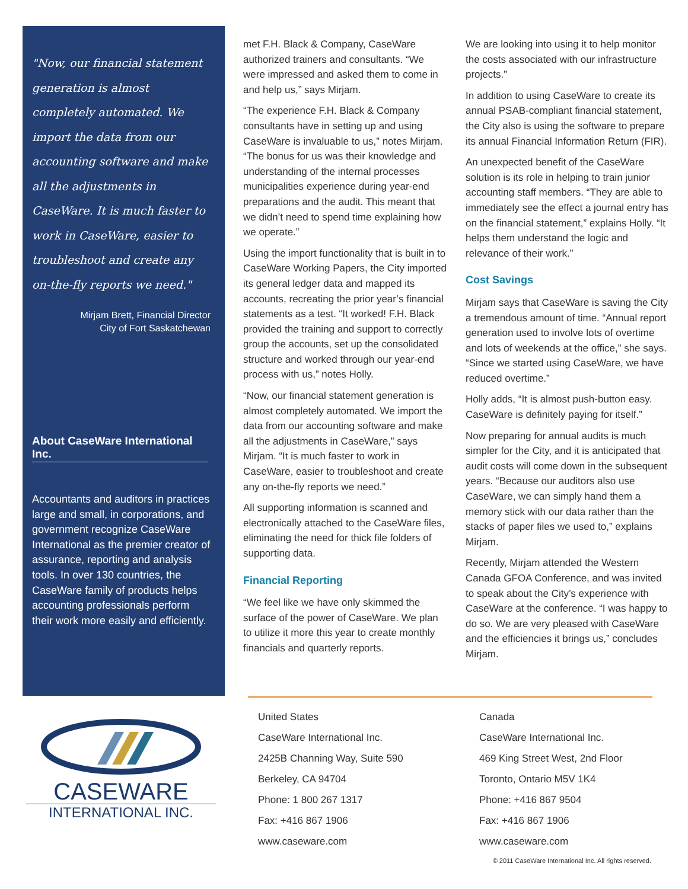"Now, our financial statement generation is almost completely automated. We import the data from our accounting software and make all the adjustments in CaseWare. It is much faster to work in CaseWare, easier to troubleshoot and create any on-the-fly reports we need."
Mirjam Brett, Financial Director
City of Fort Saskatchewan
About CaseWare International Inc.
Accountants and auditors in practices large and small, in corporations, and government recognize CaseWare International as the premier creator of assurance, reporting and analysis tools. In over 130 countries, the CaseWare family of products helps accounting professionals perform their work more easily and efficiently.
met F.H. Black & Company, CaseWare authorized trainers and consultants. “We were impressed and asked them to come in and help us,” says Mirjam.
“The experience F.H. Black & Company consultants have in setting up and using CaseWare is invaluable to us,” notes Mirjam. “The bonus for us was their knowledge and understanding of the internal processes municipalities experience during year-end preparations and the audit. This meant that we didn’t need to spend time explaining how we operate.”
Using the import functionality that is built in to CaseWare Working Papers, the City imported its general ledger data and mapped its accounts, recreating the prior year’s financial statements as a test. “It worked! F.H. Black provided the training and support to correctly group the accounts, set up the consolidated structure and worked through our year-end process with us,” notes Holly.
“Now, our financial statement generation is almost completely automated. We import the data from our accounting software and make all the adjustments in CaseWare,” says Mirjam. “It is much faster to work in CaseWare, easier to troubleshoot and create any on-the-fly reports we need.”
All supporting information is scanned and electronically attached to the CaseWare files, eliminating the need for thick file folders of supporting data.
Financial Reporting
“We feel like we have only skimmed the surface of the power of CaseWare. We plan to utilize it more this year to create monthly financials and quarterly reports.
We are looking into using it to help monitor the costs associated with our infrastructure projects.”
In addition to using CaseWare to create its annual PSAB-compliant financial statement, the City also is using the software to prepare its annual Financial Information Return (FIR).
An unexpected benefit of the CaseWare solution is its role in helping to train junior accounting staff members. “They are able to immediately see the effect a journal entry has on the financial statement,” explains Holly. “It helps them understand the logic and relevance of their work.”
Cost Savings
Mirjam says that CaseWare is saving the City a tremendous amount of time. “Annual report generation used to involve lots of overtime and lots of weekends at the office,” she says. “Since we started using CaseWare, we have reduced overtime.”
Holly adds, “It is almost push-button easy. CaseWare is definitely paying for itself.”
Now preparing for annual audits is much simpler for the City, and it is anticipated that audit costs will come down in the subsequent years. “Because our auditors also use CaseWare, we can simply hand them a memory stick with our data rather than the stacks of paper files we used to,” explains Mirjam.
Recently, Mirjam attended the Western Canada GFOA Conference, and was invited to speak about the City’s experience with CaseWare at the conference. “I was happy to do so. We are very pleased with CaseWare and the efficiencies it brings us,” concludes Mirjam.
CASEWARE
INTERNATIONAL INC.
United States
CaseWare International Inc.
2425B Channing Way, Suite 590
Berkeley, CA 94704
Phone: 1 800 267 1317
Fax: +416 867 1906
www.caseware.com
Canada
CaseWare International Inc.
469 King Street West, 2nd Floor
Toronto, Ontario M5V 1K4
Phone: +416 867 9504
Fax: +416 867 1906
www.caseware.com
© 2011 CaseWare International Inc. All rights reserved.